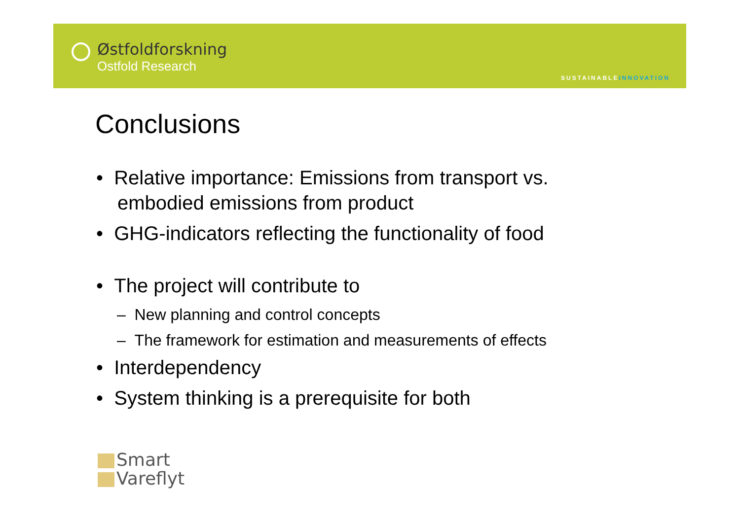Østfoldforskning
Ostfold Research
SUSTAINABLEINNOVATION
Conclusions
• Relative importance: Emissions from transport vs. embodied emissions from product
• GHG-indicators reflecting the functionality of food
• The project will contribute to
– New planning and control concepts
– The framework for estimation and measurements of effects
• Interdependency
• System thinking is a prerequisite for both
Smart
Vareflyt